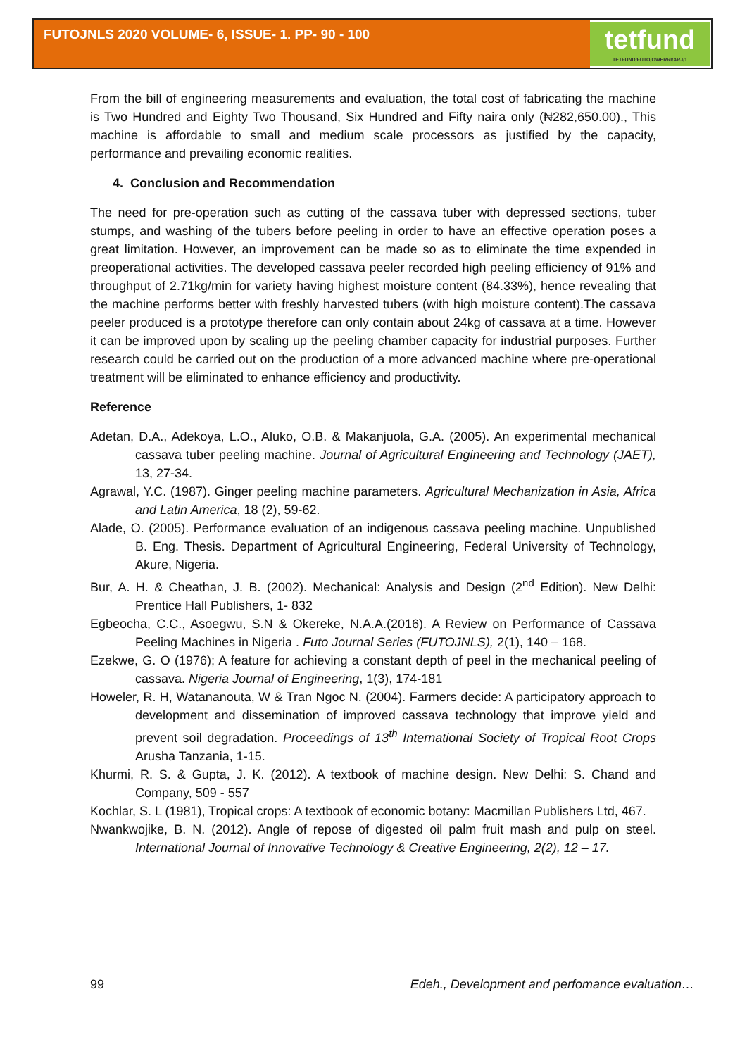FUTOJNLS 2020 VOLUME- 6, ISSUE- 1. PP- 90 - 100
tetfund
TETFUND/FUTO/OWERRI/ARJ/1
From the bill of engineering measurements and evaluation, the total cost of fabricating the machine is Two Hundred and Eighty Two Thousand, Six Hundred and Fifty naira only (₦282,650.00)., This machine is affordable to small and medium scale processors as justified by the capacity, performance and prevailing economic realities.
4. Conclusion and Recommendation
The need for pre-operation such as cutting of the cassava tuber with depressed sections, tuber stumps, and washing of the tubers before peeling in order to have an effective operation poses a great limitation. However, an improvement can be made so as to eliminate the time expended in preoperational activities. The developed cassava peeler recorded high peeling efficiency of 91% and throughput of 2.71kg/min for variety having highest moisture content (84.33%), hence revealing that the machine performs better with freshly harvested tubers (with high moisture content).The cassava peeler produced is a prototype therefore can only contain about 24kg of cassava at a time. However it can be improved upon by scaling up the peeling chamber capacity for industrial purposes. Further research could be carried out on the production of a more advanced machine where pre-operational treatment will be eliminated to enhance efficiency and productivity.
Reference
Adetan, D.A., Adekoya, L.O., Aluko, O.B. & Makanjuola, G.A. (2005). An experimental mechanical cassava tuber peeling machine. Journal of Agricultural Engineering and Technology (JAET), 13, 27-34.
Agrawal, Y.C. (1987). Ginger peeling machine parameters. Agricultural Mechanization in Asia, Africa and Latin America, 18 (2), 59-62.
Alade, O. (2005). Performance evaluation of an indigenous cassava peeling machine. Unpublished B. Eng. Thesis. Department of Agricultural Engineering, Federal University of Technology, Akure, Nigeria.
Bur, A. H. & Cheathan, J. B. (2002). Mechanical: Analysis and Design (2<sup>nd</sup> Edition). New Delhi: Prentice Hall Publishers, 1- 832
Egbeocha, C.C., Asoegwu, S.N & Okereke, N.A.A.(2016). A Review on Performance of Cassava Peeling Machines in Nigeria . Futo Journal Series (FUTOJNLS), 2(1), 140 – 168.
Ezekwe, G. O (1976); A feature for achieving a constant depth of peel in the mechanical peeling of cassava. Nigeria Journal of Engineering, 1(3), 174-181
Howeler, R. H, Watananouta, W & Tran Ngoc N. (2004). Farmers decide: A participatory approach to development and dissemination of improved cassava technology that improve yield and prevent soil degradation. Proceedings of 13<sup>th</sup> International Society of Tropical Root Crops Arusha Tanzania, 1-15.
Khurmi, R. S. & Gupta, J. K. (2012). A textbook of machine design. New Delhi: S. Chand and Company, 509 - 557
Kochlar, S. L (1981), Tropical crops: A textbook of economic botany: Macmillan Publishers Ltd, 467.
Nwankwojike, B. N. (2012). Angle of repose of digested oil palm fruit mash and pulp on steel. International Journal of Innovative Technology & Creative Engineering, 2(2), 12 – 17.
99 Edeh., Development and perfomance evaluation…